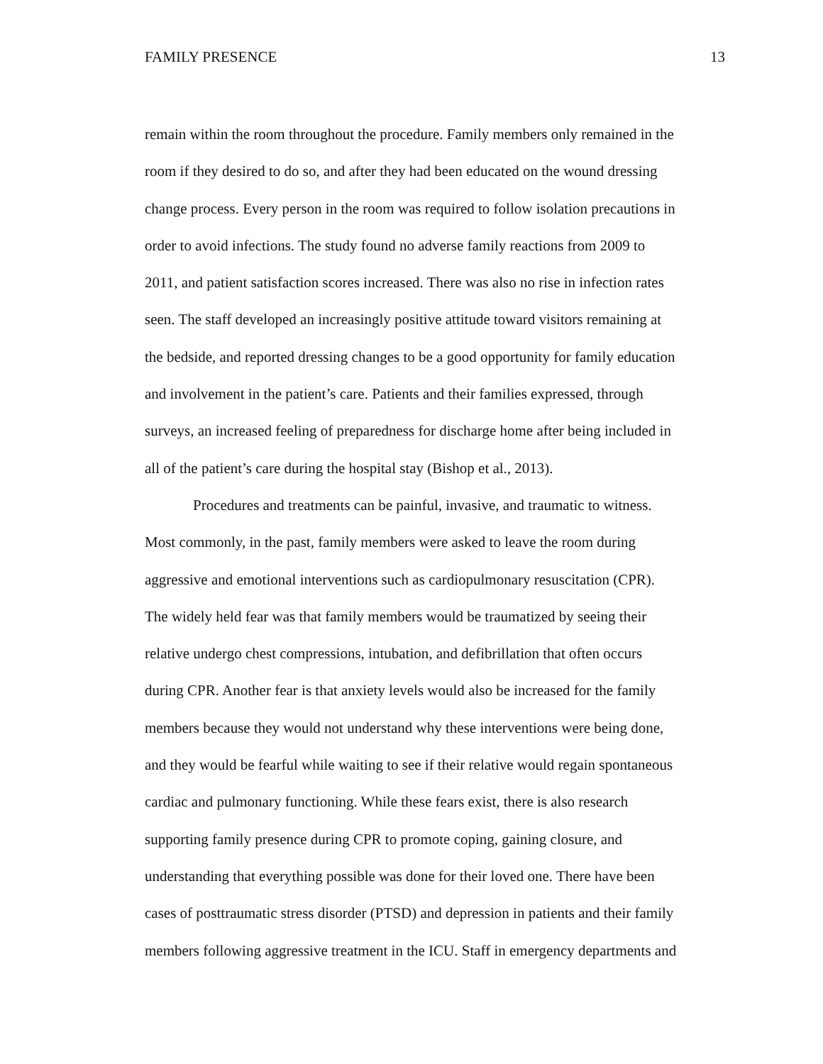FAMILY PRESENCE 13
remain within the room throughout the procedure. Family members only remained in the
room if they desired to do so, and after they had been educated on the wound dressing
change process. Every person in the room was required to follow isolation precautions in
order to avoid infections. The study found no adverse family reactions from 2009 to
2011, and patient satisfaction scores increased. There was also no rise in infection rates
seen. The staff developed an increasingly positive attitude toward visitors remaining at
the bedside, and reported dressing changes to be a good opportunity for family education
and involvement in the patient’s care. Patients and their families expressed, through
surveys, an increased feeling of preparedness for discharge home after being included in
all of the patient’s care during the hospital stay (Bishop et al., 2013).
Procedures and treatments can be painful, invasive, and traumatic to witness.
Most commonly, in the past, family members were asked to leave the room during
aggressive and emotional interventions such as cardiopulmonary resuscitation (CPR).
The widely held fear was that family members would be traumatized by seeing their
relative undergo chest compressions, intubation, and defibrillation that often occurs
during CPR. Another fear is that anxiety levels would also be increased for the family
members because they would not understand why these interventions were being done,
and they would be fearful while waiting to see if their relative would regain spontaneous
cardiac and pulmonary functioning. While these fears exist, there is also research
supporting family presence during CPR to promote coping, gaining closure, and
understanding that everything possible was done for their loved one. There have been
cases of posttraumatic stress disorder (PTSD) and depression in patients and their family
members following aggressive treatment in the ICU. Staff in emergency departments and